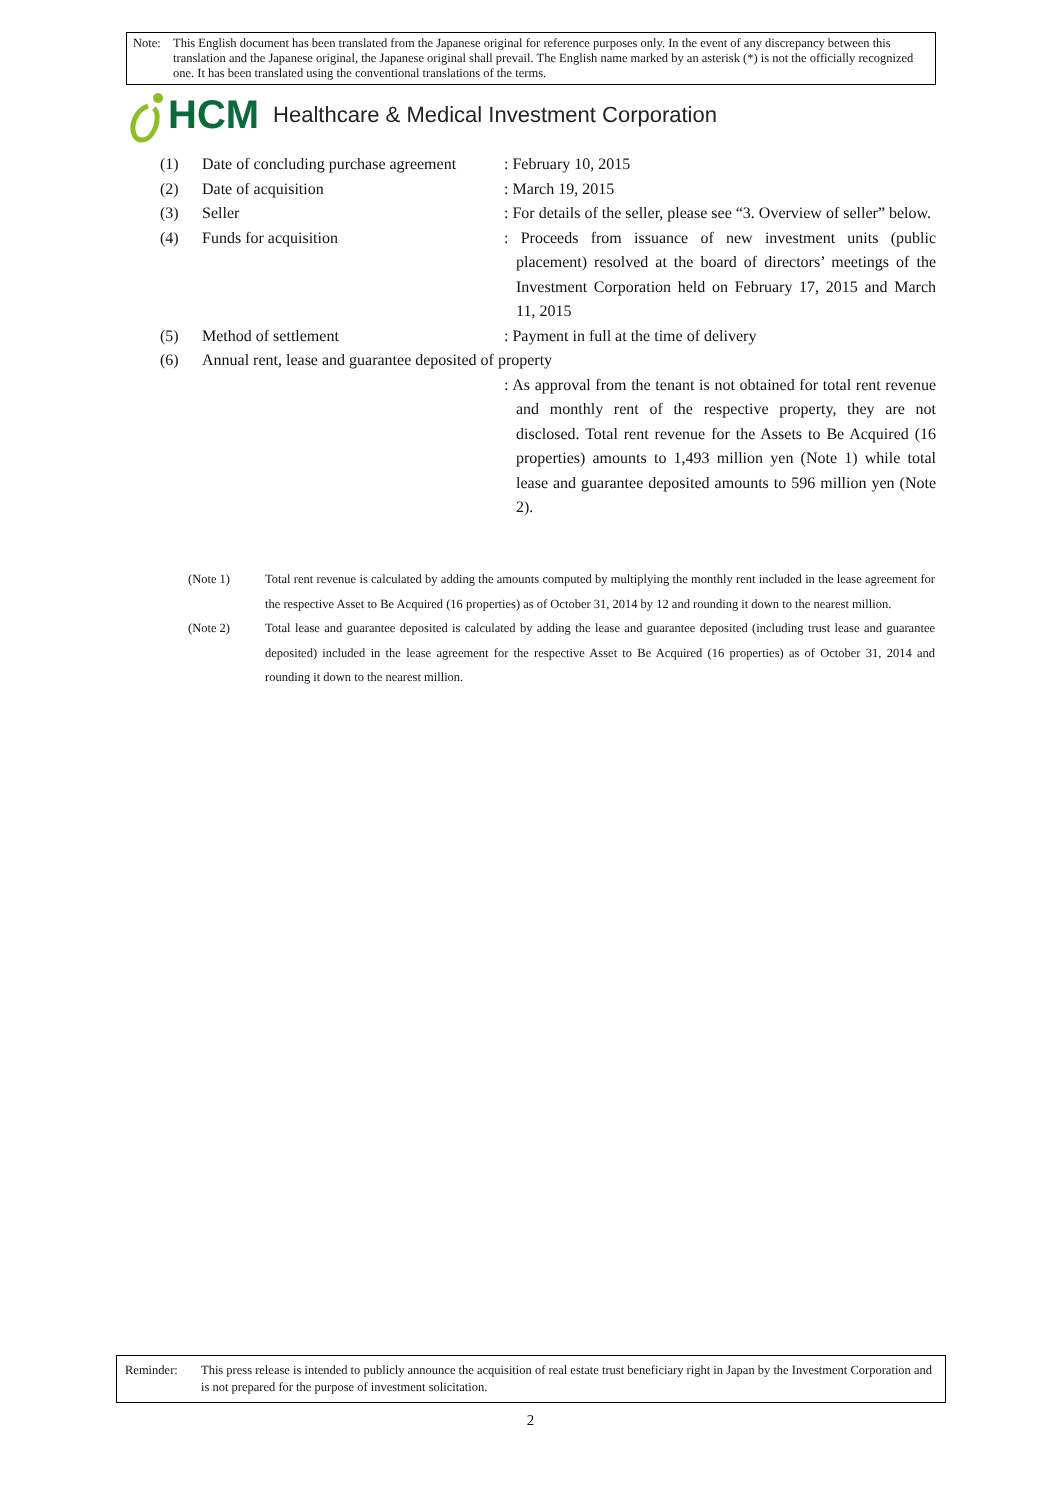Note: This English document has been translated from the Japanese original for reference purposes only. In the event of any discrepancy between this translation and the Japanese original, the Japanese original shall prevail. The English name marked by an asterisk (*) is not the officially recognized one. It has been translated using the conventional translations of the terms.
HCM Healthcare & Medical Investment Corporation
(1) Date of concluding purchase agreement
: February 10, 2015
(2) Date of acquisition : March 19, 2015
(3) Seller : For details of the seller, please see “3. Overview of seller” below.
(4) Funds for acquisition : Proceeds from issuance of new investment units (public placement) resolved at the board of directors’ meetings of the Investment Corporation held on February 17, 2015 and March 11, 2015
(5) Method of settlement : Payment in full at the time of delivery
(6) Annual rent, lease and guarantee deposited of property
: As approval from the tenant is not obtained for total rent revenue and monthly rent of the respective property, they are not disclosed. Total rent revenue for the Assets to Be Acquired (16 properties) amounts to 1,493 million yen (Note 1) while total lease and guarantee deposited amounts to 596 million yen (Note 2).
(Note 1) Total rent revenue is calculated by adding the amounts computed by multiplying the monthly rent included in the lease agreement for the respective Asset to Be Acquired (16 properties) as of October 31, 2014 by 12 and rounding it down to the nearest million.
(Note 2) Total lease and guarantee deposited is calculated by adding the lease and guarantee deposited (including trust lease and guarantee deposited) included in the lease agreement for the respective Asset to Be Acquired (16 properties) as of October 31, 2014 and rounding it down to the nearest million.
Reminder: This press release is intended to publicly announce the acquisition of real estate trust beneficiary right in Japan by the Investment Corporation and is not prepared for the purpose of investment solicitation.
2